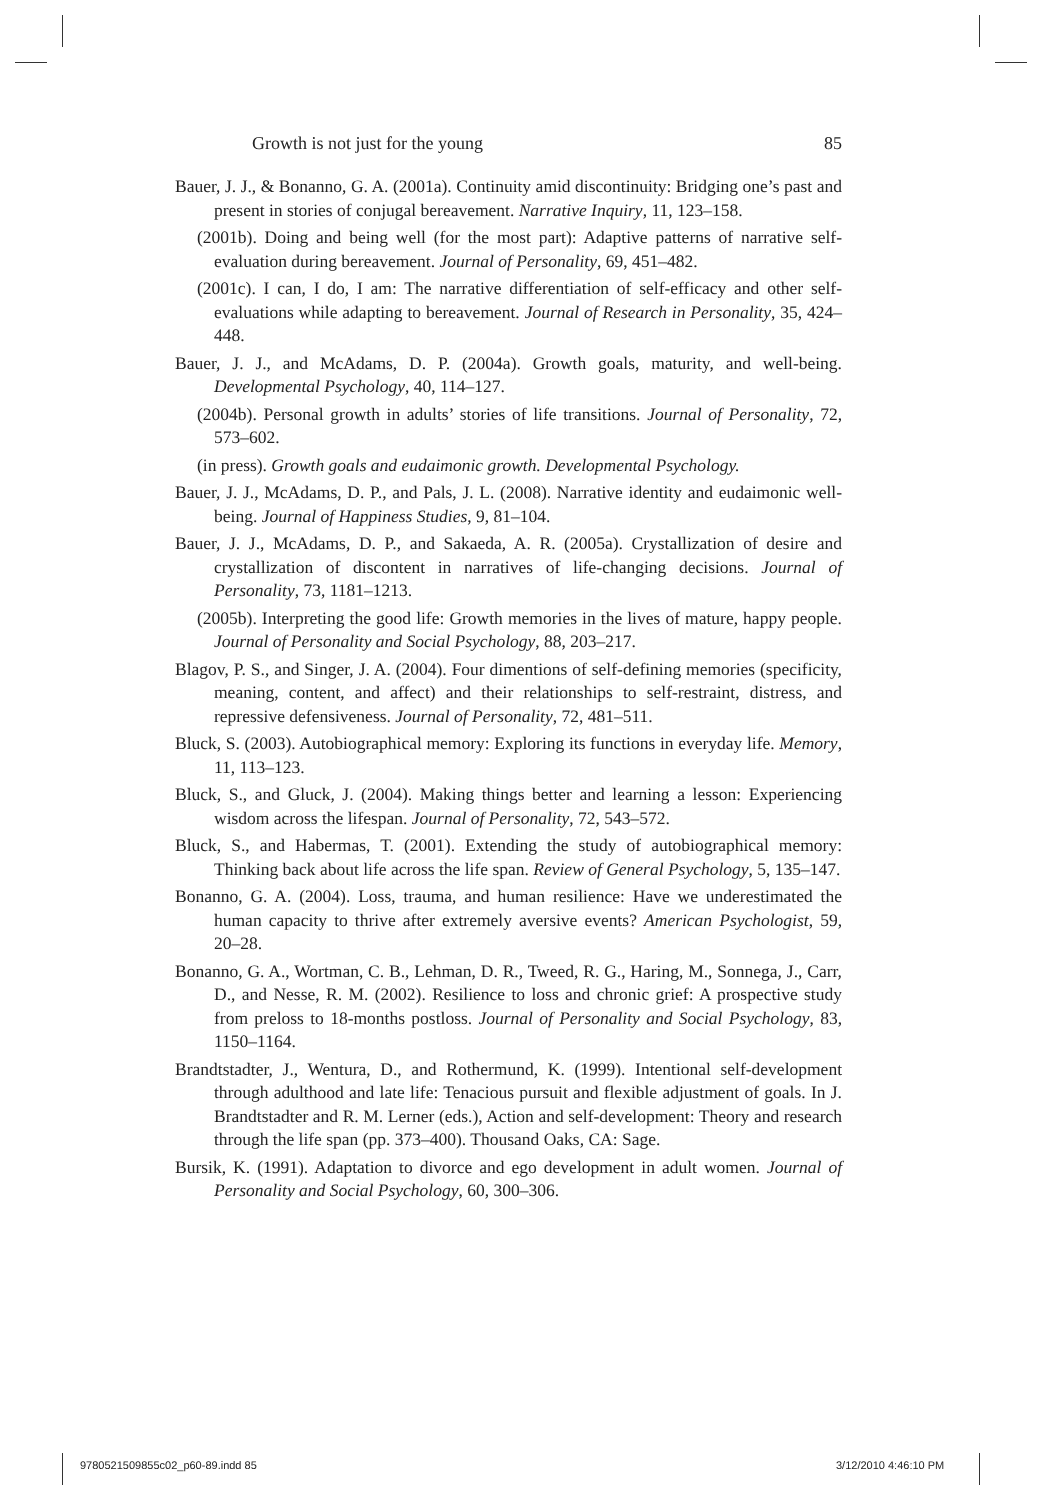Growth is not just for the young 85
Bauer, J. J., & Bonanno, G. A. (2001a). Continuity amid discontinuity: Bridging one’s past and present in stories of conjugal bereavement. Narrative Inquiry, 11, 123–158.
(2001b). Doing and being well (for the most part): Adaptive patterns of narrative self-evaluation during bereavement. Journal of Personality, 69, 451–482.
(2001c). I can, I do, I am: The narrative differentiation of self-efficacy and other self-evaluations while adapting to bereavement. Journal of Research in Personality, 35, 424–448.
Bauer, J. J., and McAdams, D. P. (2004a). Growth goals, maturity, and well-being. Developmental Psychology, 40, 114–127.
(2004b). Personal growth in adults’ stories of life transitions. Journal of Personality, 72, 573–602.
(in press). Growth goals and eudaimonic growth. Developmental Psychology.
Bauer, J. J., McAdams, D. P., and Pals, J. L. (2008). Narrative identity and eudaimonic well-being. Journal of Happiness Studies, 9, 81–104.
Bauer, J. J., McAdams, D. P., and Sakaeda, A. R. (2005a). Crystallization of desire and crystallization of discontent in narratives of life-changing decisions. Journal of Personality, 73, 1181–1213.
(2005b). Interpreting the good life: Growth memories in the lives of mature, happy people. Journal of Personality and Social Psychology, 88, 203–217.
Blagov, P. S., and Singer, J. A. (2004). Four dimentions of self-defining memories (specificity, meaning, content, and affect) and their relationships to self-restraint, distress, and repressive defensiveness. Journal of Personality, 72, 481–511.
Bluck, S. (2003). Autobiographical memory: Exploring its functions in everyday life. Memory, 11, 113–123.
Bluck, S., and Gluck, J. (2004). Making things better and learning a lesson: Experiencing wisdom across the lifespan. Journal of Personality, 72, 543–572.
Bluck, S., and Habermas, T. (2001). Extending the study of autobiographical memory: Thinking back about life across the life span. Review of General Psychology, 5, 135–147.
Bonanno, G. A. (2004). Loss, trauma, and human resilience: Have we underestimated the human capacity to thrive after extremely aversive events? American Psychologist, 59, 20–28.
Bonanno, G. A., Wortman, C. B., Lehman, D. R., Tweed, R. G., Haring, M., Sonnega, J., Carr, D., and Nesse, R. M. (2002). Resilience to loss and chronic grief: A prospective study from preloss to 18-months postloss. Journal of Personality and Social Psychology, 83, 1150–1164.
Brandtstadter, J., Wentura, D., and Rothermund, K. (1999). Intentional self-development through adulthood and late life: Tenacious pursuit and flexible adjustment of goals. In J. Brandtstadter and R. M. Lerner (eds.), Action and self-development: Theory and research through the life span (pp. 373–400). Thousand Oaks, CA: Sage.
Bursik, K. (1991). Adaptation to divorce and ego development in adult women. Journal of Personality and Social Psychology, 60, 300–306.
9780521509855c02_p60-89.indd 85
3/12/2010 4:46:10 PM